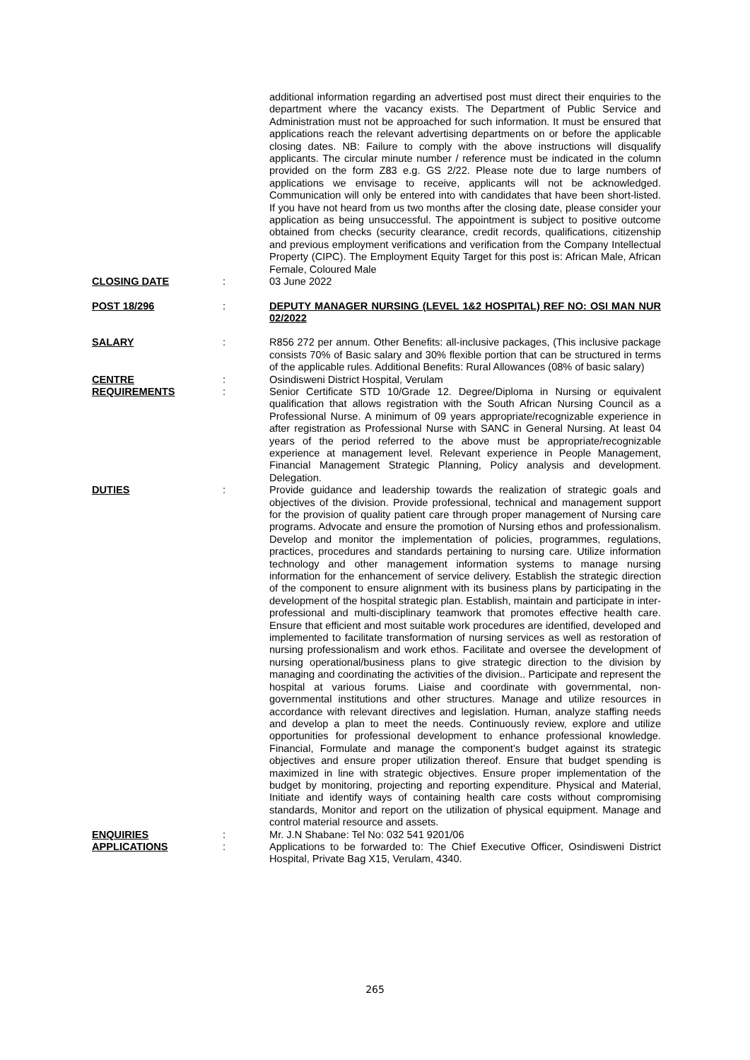additional information regarding an advertised post must direct their enquiries to the department where the vacancy exists. The Department of Public Service and Administration must not be approached for such information. It must be ensured that applications reach the relevant advertising departments on or before the applicable closing dates. NB: Failure to comply with the above instructions will disqualify applicants. The circular minute number / reference must be indicated in the column provided on the form Z83 e.g. GS 2/22. Please note due to large numbers of applications we envisage to receive, applicants will not be acknowledged. Communication will only be entered into with candidates that have been short-listed. If you have not heard from us two months after the closing date, please consider your application as being unsuccessful. The appointment is subject to positive outcome obtained from checks (security clearance, credit records, qualifications, citizenship and previous employment verifications and verification from the Company Intellectual Property (CIPC). The Employment Equity Target for this post is: African Male, African Female, Coloured Male
CLOSING DATE : 03 June 2022
POST 18/296 : DEPUTY MANAGER NURSING (LEVEL 1&2 HOSPITAL) REF NO: OSI MAN NUR 02/2022
SALARY : R856 272 per annum. Other Benefits: all-inclusive packages, (This inclusive package consists 70% of Basic salary and 30% flexible portion that can be structured in terms of the applicable rules. Additional Benefits: Rural Allowances (08% of basic salary)
CENTRE : Osindisweni District Hospital, Verulam
REQUIREMENTS : Senior Certificate STD 10/Grade 12. Degree/Diploma in Nursing or equivalent qualification that allows registration with the South African Nursing Council as a Professional Nurse. A minimum of 09 years appropriate/recognizable experience in after registration as Professional Nurse with SANC in General Nursing. At least 04 years of the period referred to the above must be appropriate/recognizable experience at management level. Relevant experience in People Management, Financial Management Strategic Planning, Policy analysis and development. Delegation.
DUTIES : Provide guidance and leadership towards the realization of strategic goals and objectives of the division. Provide professional, technical and management support for the provision of quality patient care through proper management of Nursing care programs. Advocate and ensure the promotion of Nursing ethos and professionalism. Develop and monitor the implementation of policies, programmes, regulations, practices, procedures and standards pertaining to nursing care. Utilize information technology and other management information systems to manage nursing information for the enhancement of service delivery. Establish the strategic direction of the component to ensure alignment with its business plans by participating in the development of the hospital strategic plan. Establish, maintain and participate in inter-professional and multi-disciplinary teamwork that promotes effective health care. Ensure that efficient and most suitable work procedures are identified, developed and implemented to facilitate transformation of nursing services as well as restoration of nursing professionalism and work ethos. Facilitate and oversee the development of nursing operational/business plans to give strategic direction to the division by managing and coordinating the activities of the division.. Participate and represent the hospital at various forums. Liaise and coordinate with governmental, non-governmental institutions and other structures. Manage and utilize resources in accordance with relevant directives and legislation. Human, analyze staffing needs and develop a plan to meet the needs. Continuously review, explore and utilize opportunities for professional development to enhance professional knowledge. Financial, Formulate and manage the component’s budget against its strategic objectives and ensure proper utilization thereof. Ensure that budget spending is maximized in line with strategic objectives. Ensure proper implementation of the budget by monitoring, projecting and reporting expenditure. Physical and Material, Initiate and identify ways of containing health care costs without compromising standards, Monitor and report on the utilization of physical equipment. Manage and control material resource and assets.
ENQUIRIES : Mr. J.N Shabane: Tel No: 032 541 9201/06
APPLICATIONS : Applications to be forwarded to: The Chief Executive Officer, Osindisweni District Hospital, Private Bag X15, Verulam, 4340.
265